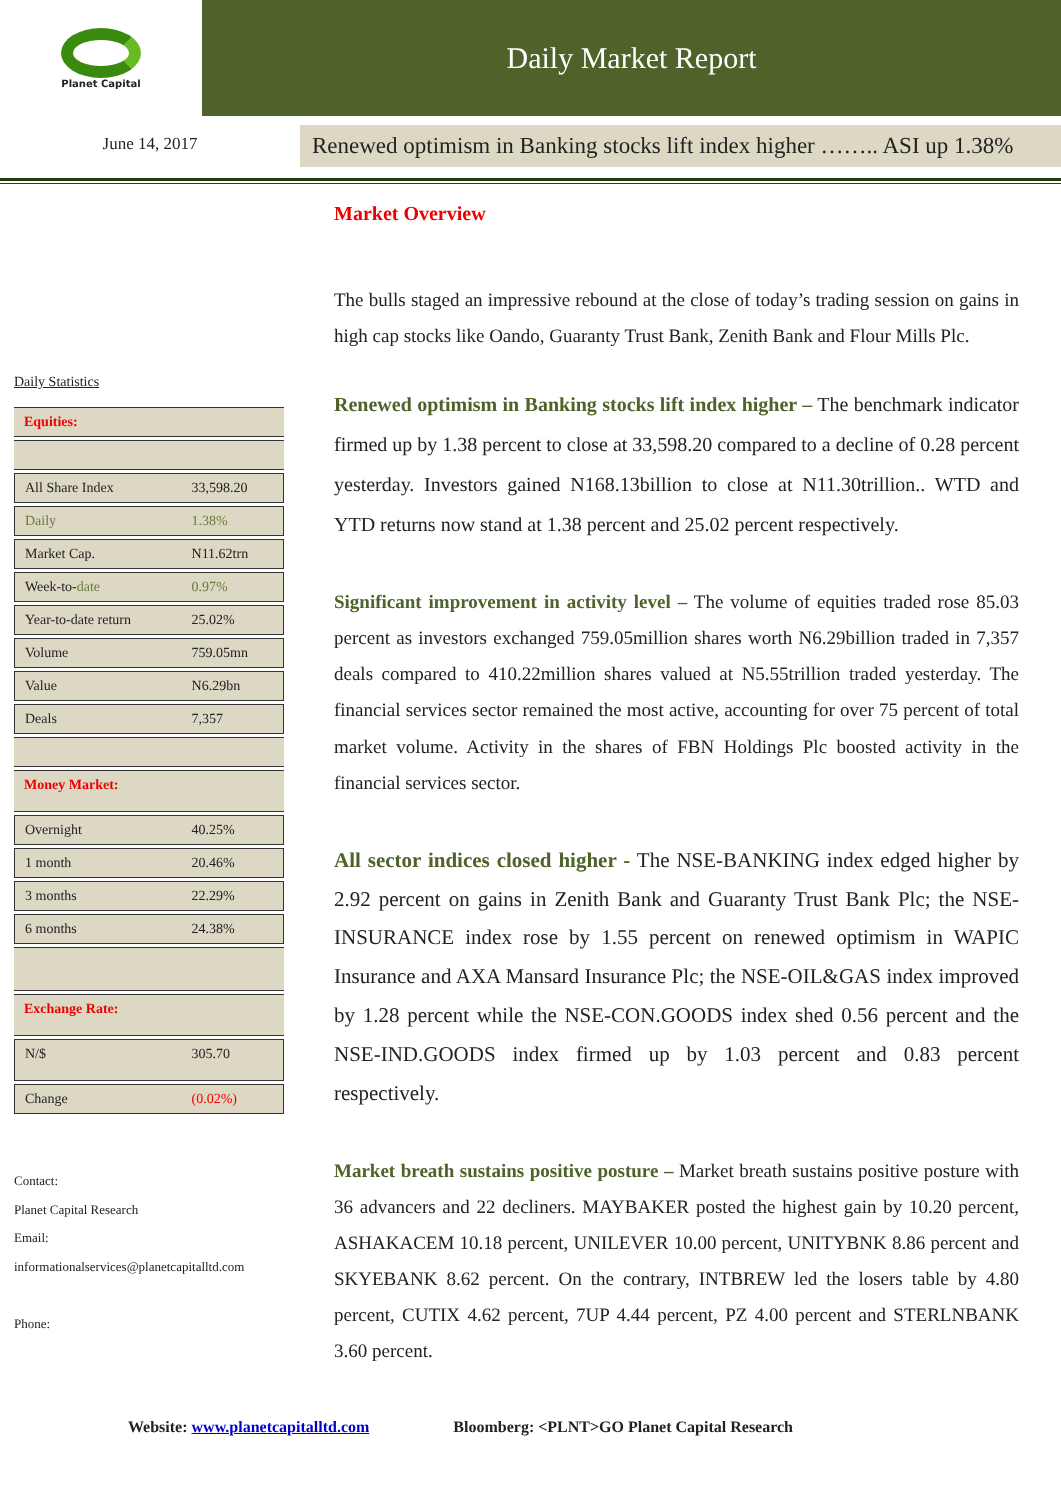Planet Capital
Daily Market Report
June 14, 2017
Renewed optimism in Banking stocks lift index higher …….. ASI up 1.38%
Daily Statistics
| Equities: | |
| All Share Index | 33,598.20 |
| Daily | 1.38% |
| Market Cap. | N11.62trn |
| Week-to- date | 0.97% |
| Year-to-date return | 25.02% |
| Volume | 759.05mn |
| Value | N6.29bn |
| Deals | 7,357 |
| Money Market: | |
| Overnight | 40.25% |
| 1 month | 20.46% |
| 3 months | 22.29% |
| 6 months | 24.38% |
| Exchange Rate: | |
| N/$ | 305.70 |
| Change | (0.02%) |
Contact:
Planet Capital Research
Email:
informationalservices@planetcapitalltd.com
Phone:
Market Overview
The bulls staged an impressive rebound at the close of today’s trading session on gains in high cap stocks like Oando, Guaranty Trust Bank, Zenith Bank and Flour Mills Plc.
Renewed optimism in Banking stocks lift index higher – The benchmark indicator firmed up by 1.38 percent to close at 33,598.20 compared to a decline of 0.28 percent yesterday. Investors gained N168.13billion to close at N11.30trillion.. WTD and YTD returns now stand at 1.38 percent and 25.02 percent respectively.
Significant improvement in activity level – The volume of equities traded rose 85.03 percent as investors exchanged 759.05million shares worth N6.29billion traded in 7,357 deals compared to 410.22million shares valued at N5.55trillion traded yesterday. The financial services sector remained the most active, accounting for over 75 percent of total market volume. Activity in the shares of FBN Holdings Plc boosted activity in the financial services sector.
All sector indices closed higher - The NSE-BANKING index edged higher by 2.92 percent on gains in Zenith Bank and Guaranty Trust Bank Plc; the NSE-INSURANCE index rose by 1.55 percent on renewed optimism in WAPIC Insurance and AXA Mansard Insurance Plc; the NSE-OIL&GAS index improved by 1.28 percent while the NSE-CON.GOODS index shed 0.56 percent and the NSE-IND.GOODS index firmed up by 1.03 percent and 0.83 percent respectively.
Market breath sustains positive posture – Market breath sustains positive posture with 36 advancers and 22 decliners. MAYBAKER posted the highest gain by 10.20 percent, ASHAKACEM 10.18 percent, UNILEVER 10.00 percent, UNITYBNK 8.86 percent and SKYEBANK 8.62 percent. On the contrary, INTBREW led the losers table by 4.80 percent, CUTIX 4.62 percent, 7UP 4.44 percent, PZ 4.00 percent and STERLNBANK 3.60 percent.
Website: www.planetcapitalltd.com Bloomberg: <PLNT>GO Planet Capital Research